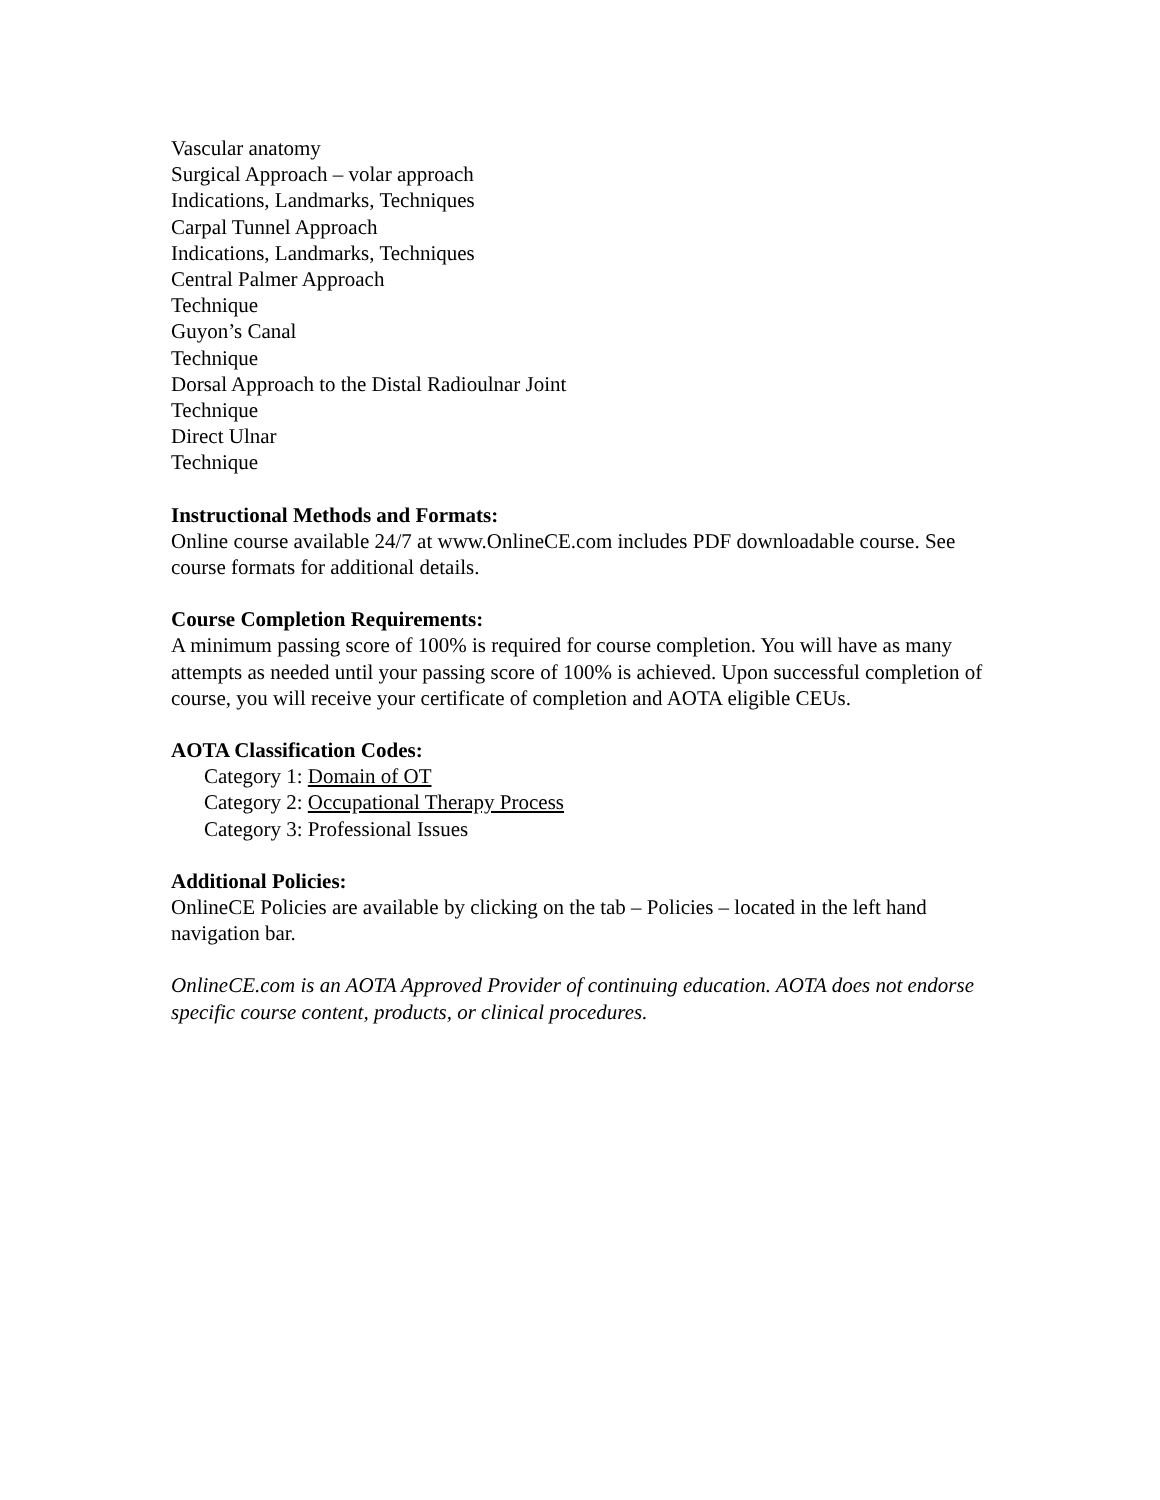Vascular anatomy
Surgical Approach – volar approach
Indications, Landmarks, Techniques
Carpal Tunnel Approach
Indications, Landmarks, Techniques
Central Palmer Approach
Technique
Guyon’s Canal
Technique
Dorsal Approach to the Distal Radioulnar Joint
Technique
Direct Ulnar
Technique
Instructional Methods and Formats:
Online course available 24/7 at www.OnlineCE.com includes PDF downloadable course. See course formats for additional details.
Course Completion Requirements:
A minimum passing score of 100% is required for course completion. You will have as many attempts as needed until your passing score of 100% is achieved. Upon successful completion of course, you will receive your certificate of completion and AOTA eligible CEUs.
AOTA Classification Codes:
Category 1: Domain of OT
Category 2: Occupational Therapy Process
Category 3: Professional Issues
Additional Policies:
OnlineCE Policies are available by clicking on the tab – Policies – located in the left hand navigation bar.
OnlineCE.com is an AOTA Approved Provider of continuing education. AOTA does not endorse specific course content, products, or clinical procedures.